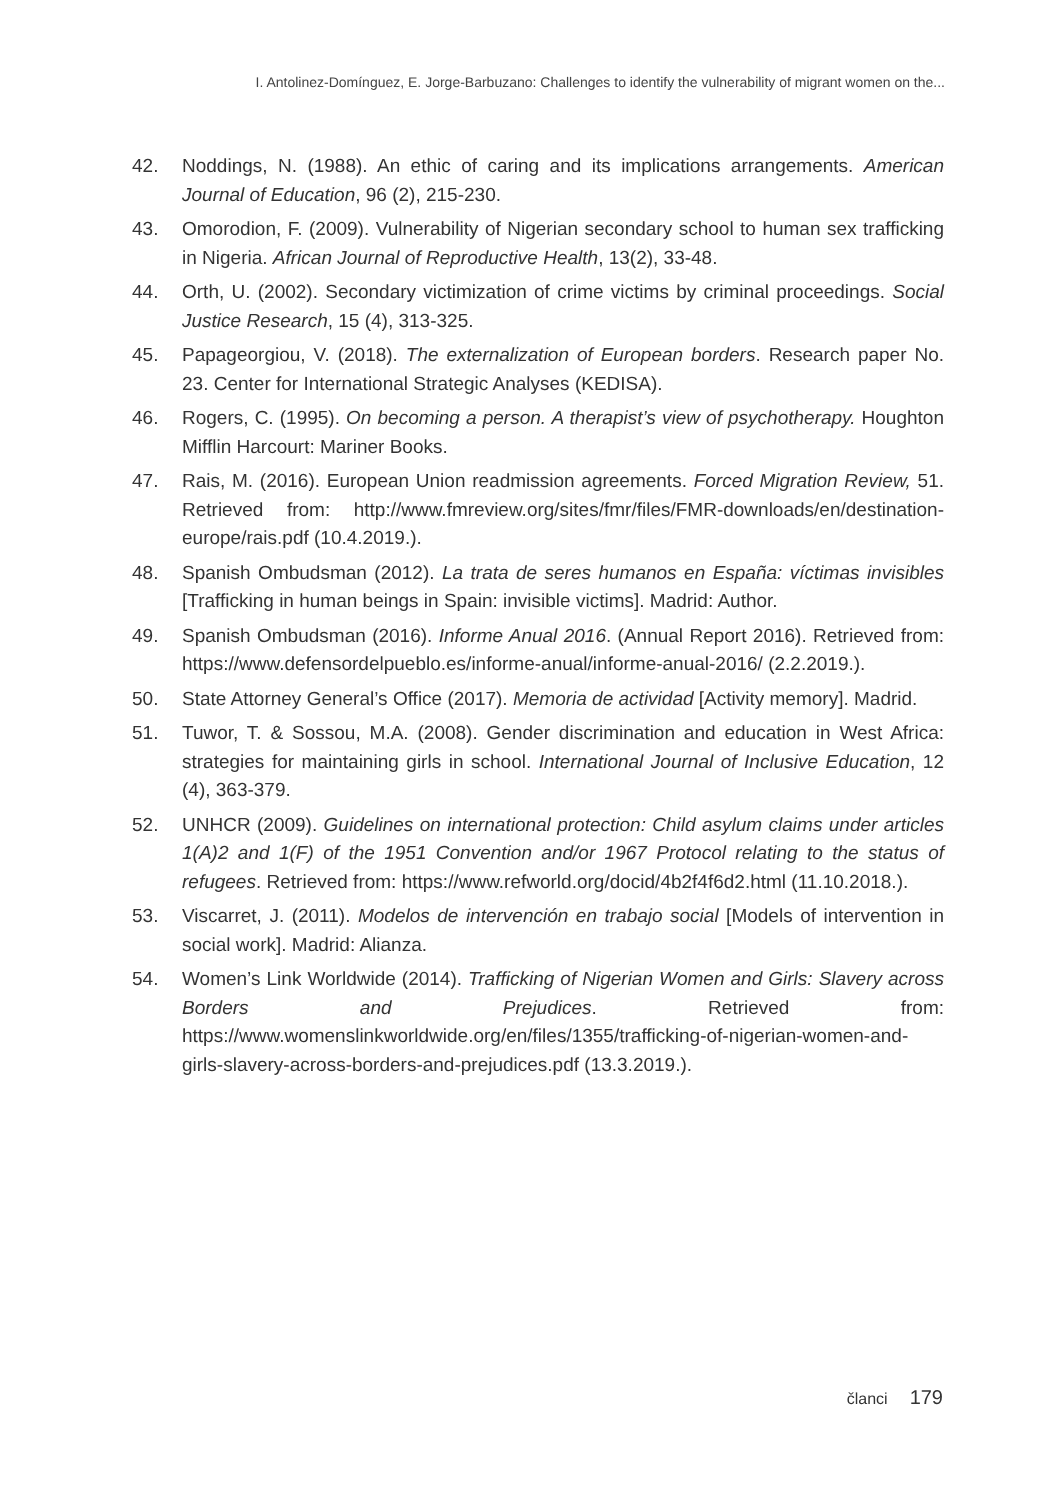I. Antolinez-Domínguez, E. Jorge-Barbuzano: Challenges to identify the vulnerability of migrant women on the...
42. Noddings, N. (1988). An ethic of caring and its implications arrangements. American Journal of Education, 96 (2), 215-230.
43. Omorodion, F. (2009). Vulnerability of Nigerian secondary school to human sex trafficking in Nigeria. African Journal of Reproductive Health, 13(2), 33-48.
44. Orth, U. (2002). Secondary victimization of crime victims by criminal proceedings. Social Justice Research, 15 (4), 313-325.
45. Papageorgiou, V. (2018). The externalization of European borders. Research paper No. 23. Center for International Strategic Analyses (KEDISA).
46. Rogers, C. (1995). On becoming a person. A therapist’s view of psychotherapy. Houghton Mifflin Harcourt: Mariner Books.
47. Rais, M. (2016). European Union readmission agreements. Forced Migration Review, 51. Retrieved from: http://www.fmreview.org/sites/fmr/files/FMR-downloads/en/destination-europe/rais.pdf (10.4.2019.).
48. Spanish Ombudsman (2012). La trata de seres humanos en España: víctimas invisibles [Trafficking in human beings in Spain: invisible victims]. Madrid: Author.
49. Spanish Ombudsman (2016). Informe Anual 2016. (Annual Report 2016). Retrieved from: https://www.defensordelpueblo.es/informe-anual/informe-anual-2016/ (2.2.2019.).
50. State Attorney General’s Office (2017). Memoria de actividad [Activity memory]. Madrid.
51. Tuwor, T. & Sossou, M.A. (2008). Gender discrimination and education in West Africa: strategies for maintaining girls in school. International Journal of Inclusive Education, 12 (4), 363-379.
52. UNHCR (2009). Guidelines on international protection: Child asylum claims under articles 1(A)2 and 1(F) of the 1951 Convention and/or 1967 Protocol relating to the status of refugees. Retrieved from: https://www.refworld.org/docid/4b2f4f6d2.html (11.10.2018.).
53. Viscarret, J. (2011). Modelos de intervención en trabajo social [Models of intervention in social work]. Madrid: Alianza.
54. Women’s Link Worldwide (2014). Trafficking of Nigerian Women and Girls: Slavery across Borders and Prejudices. Retrieved from: https://www.womenslinkworldwide.org/en/files/1355/trafficking-of-nigerian-women-and-girls-slavery-across-borders-and-prejudices.pdf (13.3.2019.).
članci 179